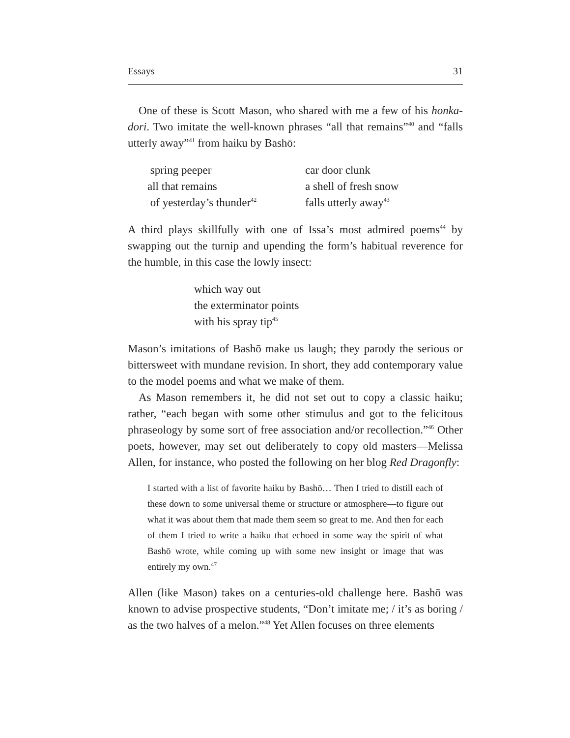Essays 31
One of these is Scott Mason, who shared with me a few of his honka-dori. Two imitate the well-known phrases “all that remains”<sup>40</sup> and “falls utterly away”<sup>41</sup> from haiku by Bashō:
spring peeper
all that remains
of yesterday’s thunder<sup>42</sup>
car door clunk
a shell of fresh snow
falls utterly away<sup>43</sup>
A third plays skillfully with one of Issa’s most admired poems<sup>44</sup> by swapping out the turnip and upending the form’s habitual reverence for the humble, in this case the lowly insect:
which way out
the exterminator points
with his spray tip<sup>45</sup>
Mason’s imitations of Bashō make us laugh; they parody the serious or bittersweet with mundane revision. In short, they add contemporary value to the model poems and what we make of them.
As Mason remembers it, he did not set out to copy a classic haiku; rather, “each began with some other stimulus and got to the felicitous phraseology by some sort of free association and/or recollection.”<sup>46</sup> Other poets, however, may set out deliberately to copy old masters—Melissa Allen, for instance, who posted the following on her blog Red Dragonfly:
I started with a list of favorite haiku by Bashō… Then I tried to distill each of these down to some universal theme or structure or atmosphere—to figure out what it was about them that made them seem so great to me. And then for each of them I tried to write a haiku that echoed in some way the spirit of what Bashō wrote, while coming up with some new insight or image that was entirely my own.<sup>47</sup>
Allen (like Mason) takes on a centuries-old challenge here. Bashō was known to advise prospective students, “Don’t imitate me; / it’s as boring / as the two halves of a melon.”<sup>48</sup> Yet Allen focuses on three elements